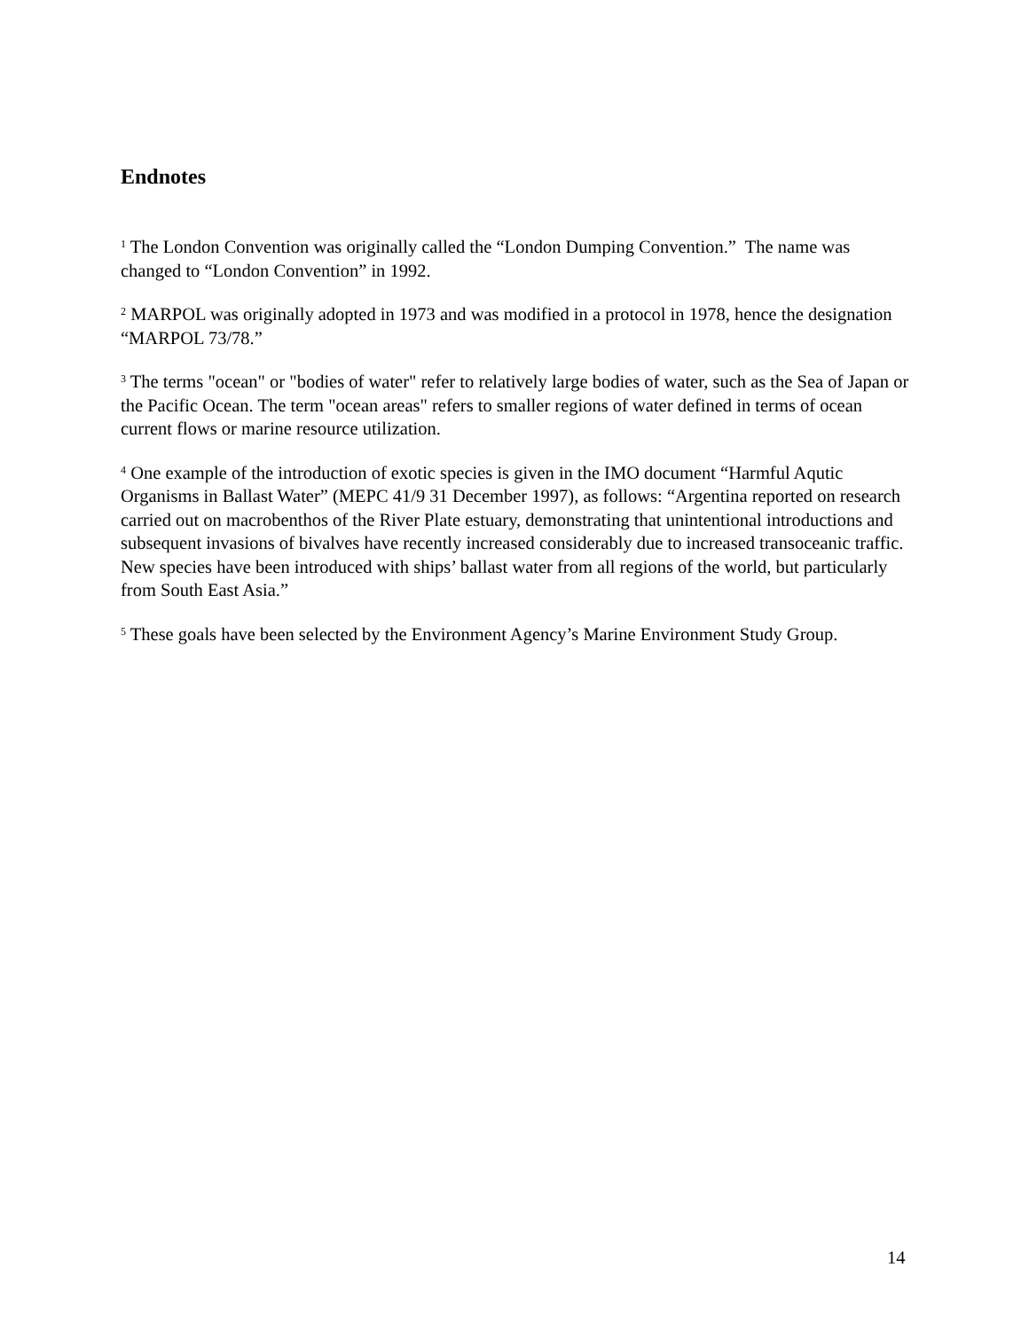Endnotes
<sup>1</sup> The London Convention was originally called the “London Dumping Convention.” The name was changed to “London Convention” in 1992.
<sup>2</sup> MARPOL was originally adopted in 1973 and was modified in a protocol in 1978, hence the designation “MARPOL 73/78.”
<sup>3</sup> The terms "ocean" or "bodies of water" refer to relatively large bodies of water, such as the Sea of Japan or the Pacific Ocean. The term "ocean areas" refers to smaller regions of water defined in terms of ocean current flows or marine resource utilization.
<sup>4</sup> One example of the introduction of exotic species is given in the IMO document “Harmful Aqutic Organisms in Ballast Water” (MEPC 41/9 31 December 1997), as follows: “Argentina reported on research carried out on macrobenthos of the River Plate estuary, demonstrating that unintentional introductions and subsequent invasions of bivalves have recently increased considerably due to increased transoceanic traffic. New species have been introduced with ships’ ballast water from all regions of the world, but particularly from South East Asia.”
<sup>5</sup> These goals have been selected by the Environment Agency’s Marine Environment Study Group.
14